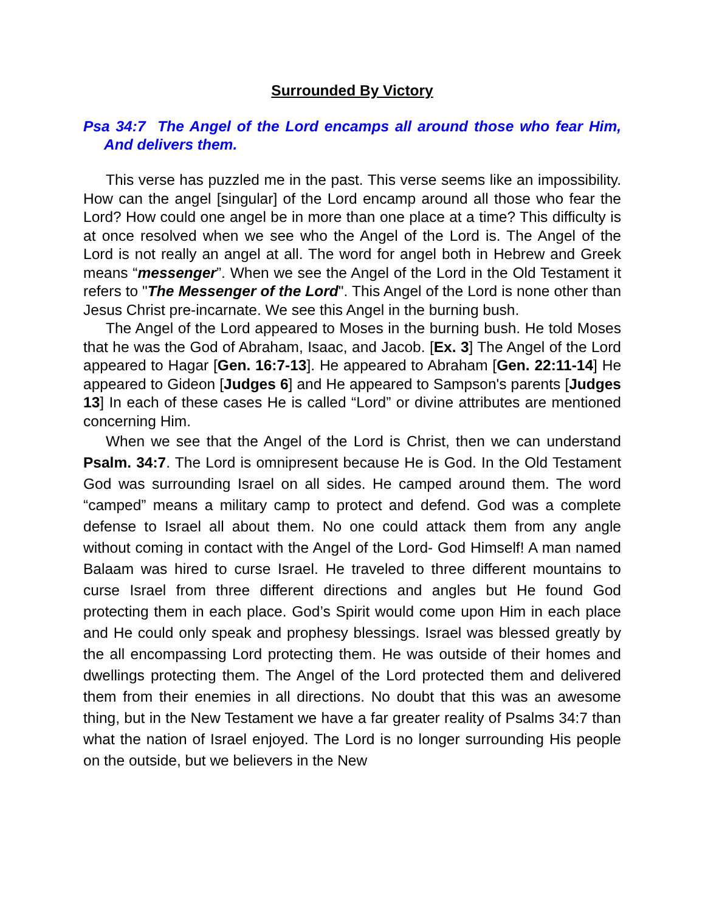Surrounded By Victory
Psa 34:7 The Angel of the Lord encamps all around those who fear Him, And delivers them.
This verse has puzzled me in the past. This verse seems like an impossibility. How can the angel [singular] of the Lord encamp around all those who fear the Lord? How could one angel be in more than one place at a time? This difficulty is at once resolved when we see who the Angel of the Lord is. The Angel of the Lord is not really an angel at all. The word for angel both in Hebrew and Greek means “messenger”. When we see the Angel of the Lord in the Old Testament it refers to "The Messenger of the Lord". This Angel of the Lord is none other than Jesus Christ pre-incarnate. We see this Angel in the burning bush.
The Angel of the Lord appeared to Moses in the burning bush. He told Moses that he was the God of Abraham, Isaac, and Jacob. [Ex. 3] The Angel of the Lord appeared to Hagar [Gen. 16:7-13]. He appeared to Abraham [Gen. 22:11-14] He appeared to Gideon [Judges 6] and He appeared to Sampson's parents [Judges 13] In each of these cases He is called “Lord” or divine attributes are mentioned concerning Him.
When we see that the Angel of the Lord is Christ, then we can understand Psalm. 34:7. The Lord is omnipresent because He is God. In the Old Testament God was surrounding Israel on all sides. He camped around them. The word “camped” means a military camp to protect and defend. God was a complete defense to Israel all about them. No one could attack them from any angle without coming in contact with the Angel of the Lord- God Himself! A man named Balaam was hired to curse Israel. He traveled to three different mountains to curse Israel from three different directions and angles but He found God protecting them in each place. God’s Spirit would come upon Him in each place and He could only speak and prophesy blessings. Israel was blessed greatly by the all encompassing Lord protecting them. He was outside of their homes and dwellings protecting them. The Angel of the Lord protected them and delivered them from their enemies in all directions. No doubt that this was an awesome thing, but in the New Testament we have a far greater reality of Psalms 34:7 than what the nation of Israel enjoyed. The Lord is no longer surrounding His people on the outside, but we believers in the New